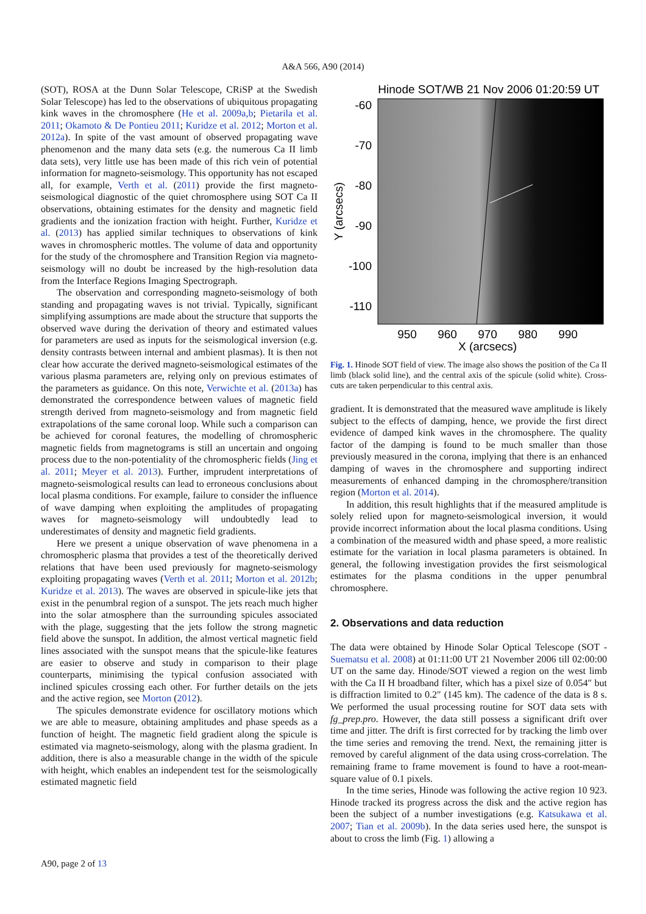A&A 566, A90 (2014)
(SOT), ROSA at the Dunn Solar Telescope, CRiSP at the Swedish Solar Telescope) has led to the observations of ubiquitous propagating kink waves in the chromosphere (He et al. 2009a,b; Pietarila et al. 2011; Okamoto & De Pontieu 2011; Kuridze et al. 2012; Morton et al. 2012a). In spite of the vast amount of observed propagating wave phenomenon and the many data sets (e.g. the numerous Ca II limb data sets), very little use has been made of this rich vein of potential information for magneto-seismology. This opportunity has not escaped all, for example, Verth et al. (2011) provide the first magneto-seismological diagnostic of the quiet chromosphere using SOT Ca II observations, obtaining estimates for the density and magnetic field gradients and the ionization fraction with height. Further, Kuridze et al. (2013) has applied similar techniques to observations of kink waves in chromospheric mottles. The volume of data and opportunity for the study of the chromosphere and Transition Region via magneto-seismology will no doubt be increased by the high-resolution data from the Interface Regions Imaging Spectrograph.
The observation and corresponding magneto-seismology of both standing and propagating waves is not trivial. Typically, significant simplifying assumptions are made about the structure that supports the observed wave during the derivation of theory and estimated values for parameters are used as inputs for the seismological inversion (e.g. density contrasts between internal and ambient plasmas). It is then not clear how accurate the derived magneto-seismological estimates of the various plasma parameters are, relying only on previous estimates of the parameters as guidance. On this note, Verwichte et al. (2013a) has demonstrated the correspondence between values of magnetic field strength derived from magneto-seismology and from magnetic field extrapolations of the same coronal loop. While such a comparison can be achieved for coronal features, the modelling of chromospheric magnetic fields from magnetograms is still an uncertain and ongoing process due to the non-potentiality of the chromospheric fields (Jing et al. 2011; Meyer et al. 2013). Further, imprudent interpretations of magneto-seismological results can lead to erroneous conclusions about local plasma conditions. For example, failure to consider the influence of wave damping when exploiting the amplitudes of propagating waves for magneto-seismology will undoubtedly lead to underestimates of density and magnetic field gradients.
Here we present a unique observation of wave phenomena in a chromospheric plasma that provides a test of the theoretically derived relations that have been used previously for magneto-seismology exploiting propagating waves (Verth et al. 2011; Morton et al. 2012b; Kuridze et al. 2013). The waves are observed in spicule-like jets that exist in the penumbral region of a sunspot. The jets reach much higher into the solar atmosphere than the surrounding spicules associated with the plage, suggesting that the jets follow the strong magnetic field above the sunspot. In addition, the almost vertical magnetic field lines associated with the sunspot means that the spicule-like features are easier to observe and study in comparison to their plage counterparts, minimising the typical confusion associated with inclined spicules crossing each other. For further details on the jets and the active region, see Morton (2012).
The spicules demonstrate evidence for oscillatory motions which we are able to measure, obtaining amplitudes and phase speeds as a function of height. The magnetic field gradient along the spicule is estimated via magneto-seismology, along with the plasma gradient. In addition, there is also a measurable change in the width of the spicule with height, which enables an independent test for the seismologically estimated magnetic field
Hinode SOT/WB 21 Nov 2006 01:20:59 UT
-60
-70
-80
-90
-100
-110
950
960
970
980
990
X (arcsecs)
Y (arcsecs)
Fig. 1. Hinode SOT field of view. The image also shows the position of the Ca II limb (black solid line), and the central axis of the spicule (solid white). Cross-cuts are taken perpendicular to this central axis.
gradient. It is demonstrated that the measured wave amplitude is likely subject to the effects of damping, hence, we provide the first direct evidence of damped kink waves in the chromosphere. The quality factor of the damping is found to be much smaller than those previously measured in the corona, implying that there is an enhanced damping of waves in the chromosphere and supporting indirect measurements of enhanced damping in the chromosphere/transition region (Morton et al. 2014).
In addition, this result highlights that if the measured amplitude is solely relied upon for magneto-seismological inversion, it would provide incorrect information about the local plasma conditions. Using a combination of the measured width and phase speed, a more realistic estimate for the variation in local plasma parameters is obtained. In general, the following investigation provides the first seismological estimates for the plasma conditions in the upper penumbral chromosphere.
2. Observations and data reduction
The data were obtained by Hinode Solar Optical Telescope (SOT - Suematsu et al. 2008) at 01:11:00 UT 21 November 2006 till 02:00:00 UT on the same day. Hinode/SOT viewed a region on the west limb with the Ca II H broadband filter, which has a pixel size of 0.054″ but is diffraction limited to 0.2″ (145 km). The cadence of the data is 8 s. We performed the usual processing routine for SOT data sets with fg_prep.pro. However, the data still possess a significant drift over time and jitter. The drift is first corrected for by tracking the limb over the time series and removing the trend. Next, the remaining jitter is removed by careful alignment of the data using cross-correlation. The remaining frame to frame movement is found to have a root-mean-square value of 0.1 pixels.
In the time series, Hinode was following the active region 10 923. Hinode tracked its progress across the disk and the active region has been the subject of a number investigations (e.g. Katsukawa et al. 2007; Tian et al. 2009b). In the data series used here, the sunspot is about to cross the limb (Fig. 1) allowing a
A90, page 2 of 13